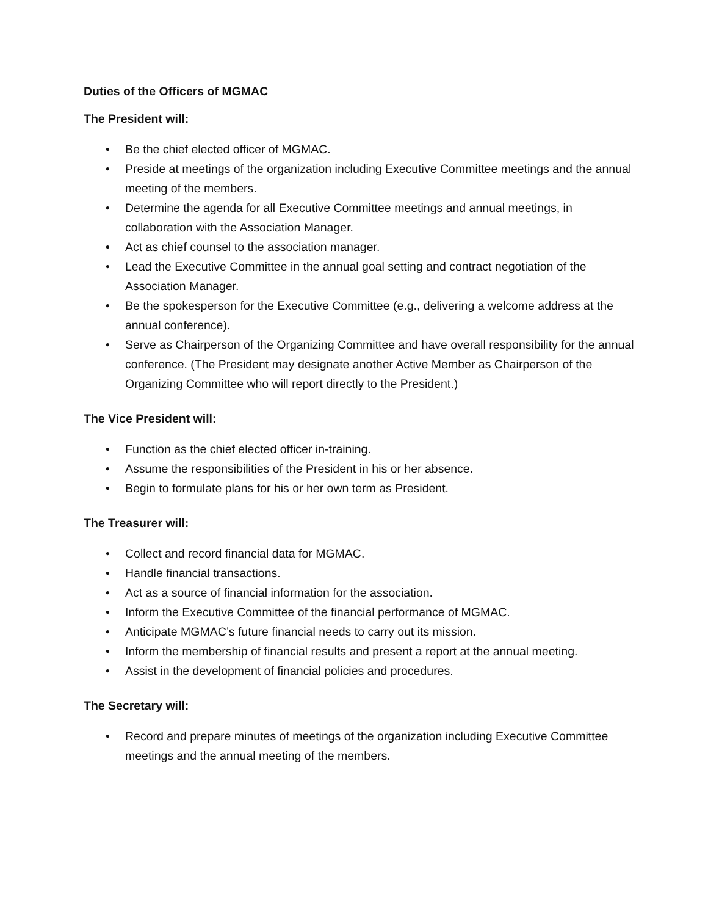Duties of the Officers of MGMAC
The President will:
• Be the chief elected officer of MGMAC.
• Preside at meetings of the organization including Executive Committee meetings and the annual meeting of the members.
• Determine the agenda for all Executive Committee meetings and annual meetings, in collaboration with the Association Manager.
• Act as chief counsel to the association manager.
• Lead the Executive Committee in the annual goal setting and contract negotiation of the Association Manager.
• Be the spokesperson for the Executive Committee (e.g., delivering a welcome address at the annual conference).
• Serve as Chairperson of the Organizing Committee and have overall responsibility for the annual conference. (The President may designate another Active Member as Chairperson of the Organizing Committee who will report directly to the President.)
The Vice President will:
• Function as the chief elected officer in-training.
• Assume the responsibilities of the President in his or her absence.
• Begin to formulate plans for his or her own term as President.
The Treasurer will:
• Collect and record financial data for MGMAC.
• Handle financial transactions.
• Act as a source of financial information for the association.
• Inform the Executive Committee of the financial performance of MGMAC.
• Anticipate MGMAC’s future financial needs to carry out its mission.
• Inform the membership of financial results and present a report at the annual meeting.
• Assist in the development of financial policies and procedures.
The Secretary will:
• Record and prepare minutes of meetings of the organization including Executive Committee meetings and the annual meeting of the members.